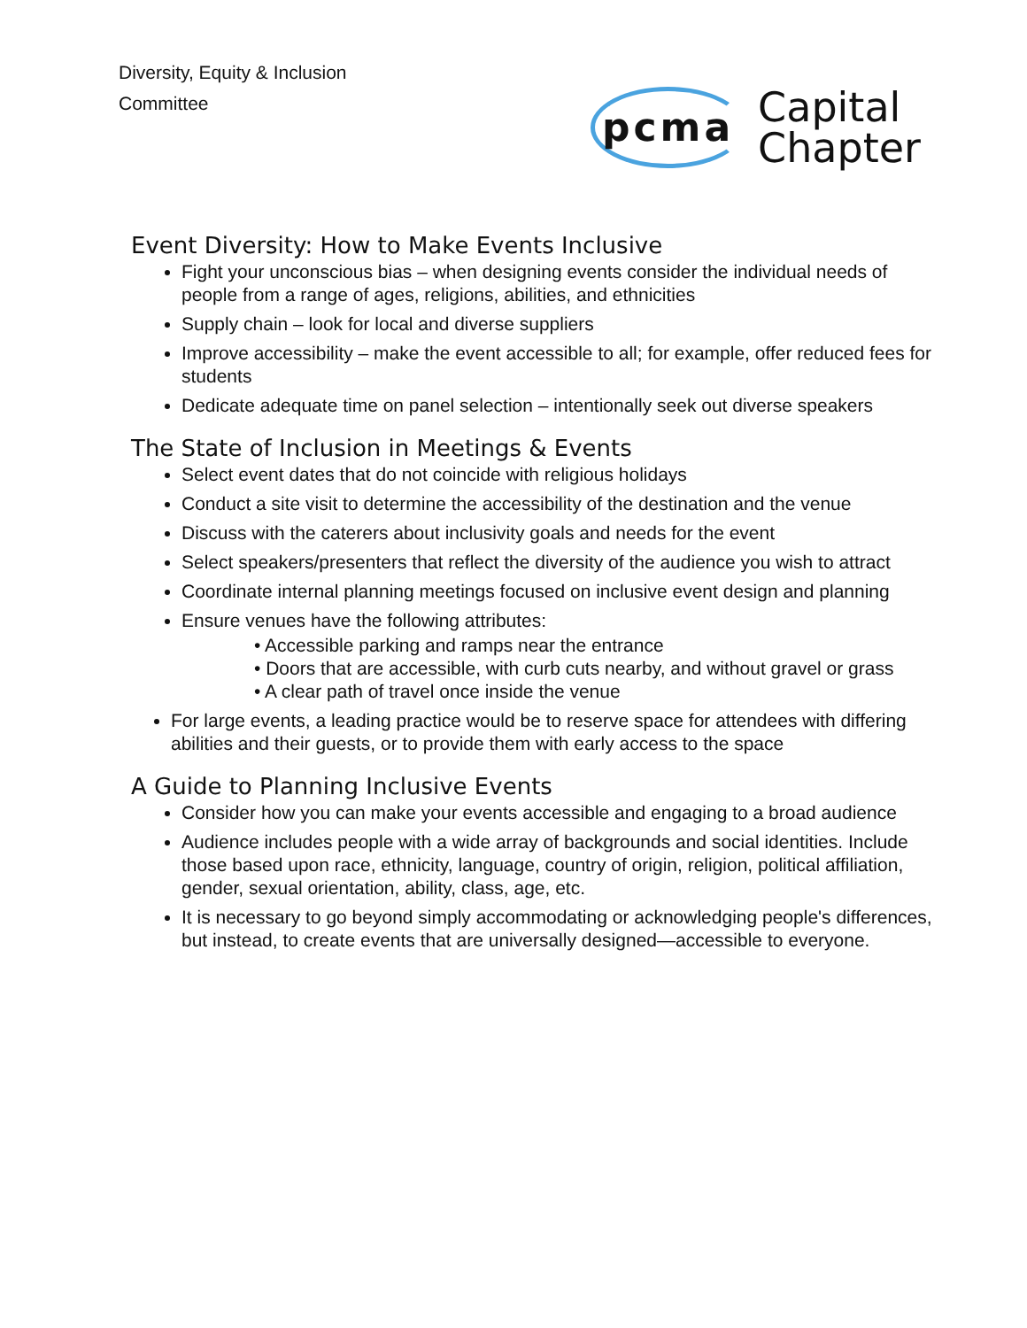Diversity, Equity & Inclusion
Committee
pcma Capital
Chapter
Event Diversity: How to Make Events Inclusive
Fight your unconscious bias – when designing events consider the individual needs of people from a range of ages, religions, abilities, and ethnicities
Supply chain – look for local and diverse suppliers
Improve accessibility – make the event accessible to all; for example, offer reduced fees for students
Dedicate adequate time on panel selection – intentionally seek out diverse speakers
The State of Inclusion in Meetings & Events
Select event dates that do not coincide with religious holidays
Conduct a site visit to determine the accessibility of the destination and the venue
Discuss with the caterers about inclusivity goals and needs for the event
Select speakers/presenters that reflect the diversity of the audience you wish to attract
Coordinate internal planning meetings focused on inclusive event design and planning
Ensure venues have the following attributes:
• Accessible parking and ramps near the entrance
• Doors that are accessible, with curb cuts nearby, and without gravel or grass
• A clear path of travel once inside the venue
For large events, a leading practice would be to reserve space for attendees with differing abilities and their guests, or to provide them with early access to the space
A Guide to Planning Inclusive Events
Consider how you can make your events accessible and engaging to a broad audience
Audience includes people with a wide array of backgrounds and social identities. Include those based upon race, ethnicity, language, country of origin, religion, political affiliation, gender, sexual orientation, ability, class, age, etc.
It is necessary to go beyond simply accommodating or acknowledging people's differences, but instead, to create events that are universally designed—accessible to everyone.